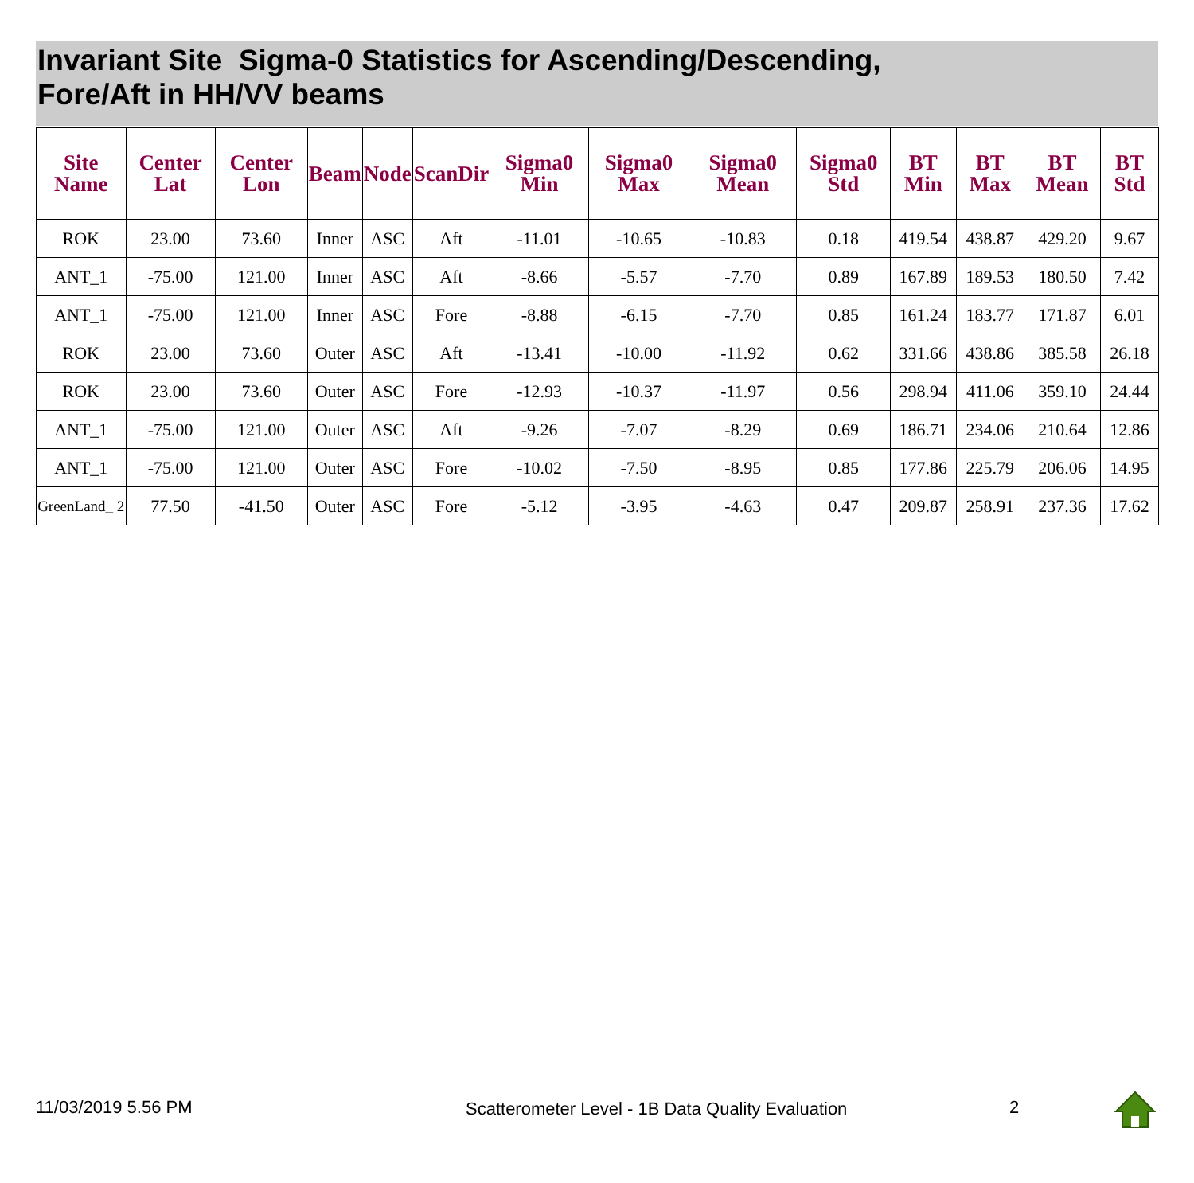Invariant Site Sigma-0 Statistics for Ascending/Descending,
Fore/Aft in HH/VV beams
| Site Name | Center Lat | Center Lon | Beam | Node | ScanDir | Sigma0 Min | Sigma0 Max | Sigma0 Mean | Sigma0 Std | BT Min | BT Max | BT Mean | BT Std |
| --- | --- | --- | --- | --- | --- | --- | --- | --- | --- | --- | --- | --- | --- |
| ROK | 23.00 | 73.60 | Inner | ASC | Aft | -11.01 | -10.65 | -10.83 | 0.18 | 419.54 | 438.87 | 429.20 | 9.67 |
| ANT_1 | -75.00 | 121.00 | Inner | ASC | Aft | -8.66 | -5.57 | -7.70 | 0.89 | 167.89 | 189.53 | 180.50 | 7.42 |
| ANT_1 | -75.00 | 121.00 | Inner | ASC | Fore | -8.88 | -6.15 | -7.70 | 0.85 | 161.24 | 183.77 | 171.87 | 6.01 |
| ROK | 23.00 | 73.60 | Outer | ASC | Aft | -13.41 | -10.00 | -11.92 | 0.62 | 331.66 | 438.86 | 385.58 | 26.18 |
| ROK | 23.00 | 73.60 | Outer | ASC | Fore | -12.93 | -10.37 | -11.97 | 0.56 | 298.94 | 411.06 | 359.10 | 24.44 |
| ANT_1 | -75.00 | 121.00 | Outer | ASC | Aft | -9.26 | -7.07 | -8.29 | 0.69 | 186.71 | 234.06 | 210.64 | 12.86 |
| ANT_1 | -75.00 | 121.00 | Outer | ASC | Fore | -10.02 | -7.50 | -8.95 | 0.85 | 177.86 | 225.79 | 206.06 | 14.95 |
| GreenLand_ 2 | 77.50 | -41.50 | Outer | ASC | Fore | -5.12 | -3.95 | -4.63 | 0.47 | 209.87 | 258.91 | 237.36 | 17.62 |
11/03/2019 5.56 PM
Scatterometer Level - 1B Data Quality Evaluation
2